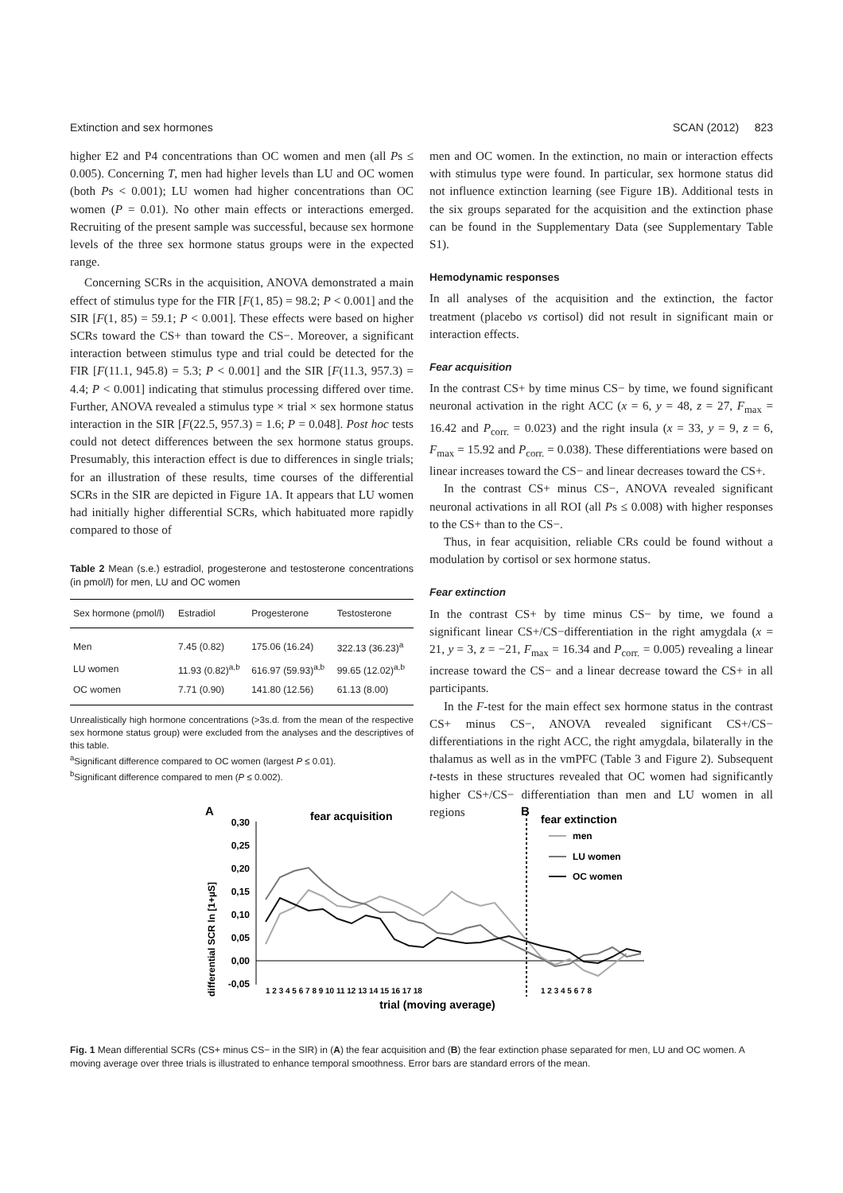Extinction and sex hormones SCAN (2012) 823
higher E2 and P4 concentrations than OC women and men (all Ps ≤ 0.005). Concerning T, men had higher levels than LU and OC women (both Ps < 0.001); LU women had higher concentrations than OC women (P = 0.01). No other main effects or interactions emerged. Recruiting of the present sample was successful, because sex hormone levels of the three sex hormone status groups were in the expected range.
Concerning SCRs in the acquisition, ANOVA demonstrated a main effect of stimulus type for the FIR [F(1, 85) = 98.2; P < 0.001] and the SIR [F(1, 85) = 59.1; P < 0.001]. These effects were based on higher SCRs toward the CS+ than toward the CS−. Moreover, a significant interaction between stimulus type and trial could be detected for the FIR [F(11.1, 945.8) = 5.3; P < 0.001] and the SIR [F(11.3, 957.3) = 4.4; P < 0.001] indicating that stimulus processing differed over time. Further, ANOVA revealed a stimulus type × trial × sex hormone status interaction in the SIR [F(22.5, 957.3) = 1.6; P = 0.048]. Post hoc tests could not detect differences between the sex hormone status groups. Presumably, this interaction effect is due to differences in single trials; for an illustration of these results, time courses of the differential SCRs in the SIR are depicted in Figure 1A. It appears that LU women had initially higher differential SCRs, which habituated more rapidly compared to those of
Table 2 Mean (s.e.) estradiol, progesterone and testosterone concentrations (in pmol/l) for men, LU and OC women
| Sex hormone (pmol/l) | Estradiol | Progesterone | Testosterone |
| --- | --- | --- | --- |
| Men | 7.45 (0.82) | 175.06 (16.24) | 322.13 (36.23)<sup>a</sup> |
| LU women | 11.93 (0.82)<sup>a,b</sup> | 616.97 (59.93)<sup>a,b</sup> | 99.65 (12.02)<sup>a,b</sup> |
| OC women | 7.71 (0.90) | 141.80 (12.56) | 61.13 (8.00) |
Unrealistically high hormone concentrations (>3s.d. from the mean of the respective sex hormone status group) were excluded from the analyses and the descriptives of this table.
<sup>a</sup> Significant difference compared to OC women (largest P ≤ 0.01).
<sup>b</sup> Significant difference compared to men (P ≤ 0.002).
men and OC women. In the extinction, no main or interaction effects with stimulus type were found. In particular, sex hormone status did not influence extinction learning (see Figure 1B). Additional tests in the six groups separated for the acquisition and the extinction phase can be found in the Supplementary Data (see Supplementary Table S1).
Hemodynamic responses
In all analyses of the acquisition and the extinction, the factor treatment (placebo vs cortisol) did not result in significant main or interaction effects.
Fear acquisition
In the contrast CS+ by time minus CS− by time, we found significant neuronal activation in the right ACC (x = 6, y = 48, z = 27, F<sub>max</sub> = 16.42 and P<sub>corr.</sub> = 0.023) and the right insula (x = 33, y = 9, z = 6, F<sub>max</sub> = 15.92 and P<sub>corr.</sub> = 0.038). These differentiations were based on linear increases toward the CS− and linear decreases toward the CS+.
In the contrast CS+ minus CS−, ANOVA revealed significant neuronal activations in all ROI (all Ps ≤ 0.008) with higher responses to the CS+ than to the CS−.
Thus, in fear acquisition, reliable CRs could be found without a modulation by cortisol or sex hormone status.
Fear extinction
In the contrast CS+ by time minus CS− by time, we found a significant linear CS+/CS−differentiation in the right amygdala (x = 21, y = 3, z = −21, F<sub>max</sub> = 16.34 and P<sub>corr.</sub> = 0.005) revealing a linear increase toward the CS− and a linear decrease toward the CS+ in all participants.
In the F-test for the main effect sex hormone status in the contrast CS+ minus CS−, ANOVA revealed significant CS+/CS− differentiations in the right ACC, the right amygdala, bilaterally in the thalamus as well as in the vmPFC (Table 3 and Figure 2). Subsequent t-tests in these structures revealed that OC women had significantly higher CS+/CS− differentiation than men and LU women in all regions
A
B
fear acquisition
fear extinction
men
LU women
OC women
differential SCR ln [1+µS]
0,30
0,25
0,20
0,15
0,10
0,05
0,00
-0,05
trial (moving average)
1 2 3 4 5 6 7 8 9 10 11 12 13 14 15 16 17 18
1 2 3 4 5 6 7 8
Fig. 1 Mean differential SCRs (CS+ minus CS− in the SIR) in (A) the fear acquisition and (B) the fear extinction phase separated for men, LU and OC women. A moving average over three trials is illustrated to enhance temporal smoothness. Error bars are standard errors of the mean.